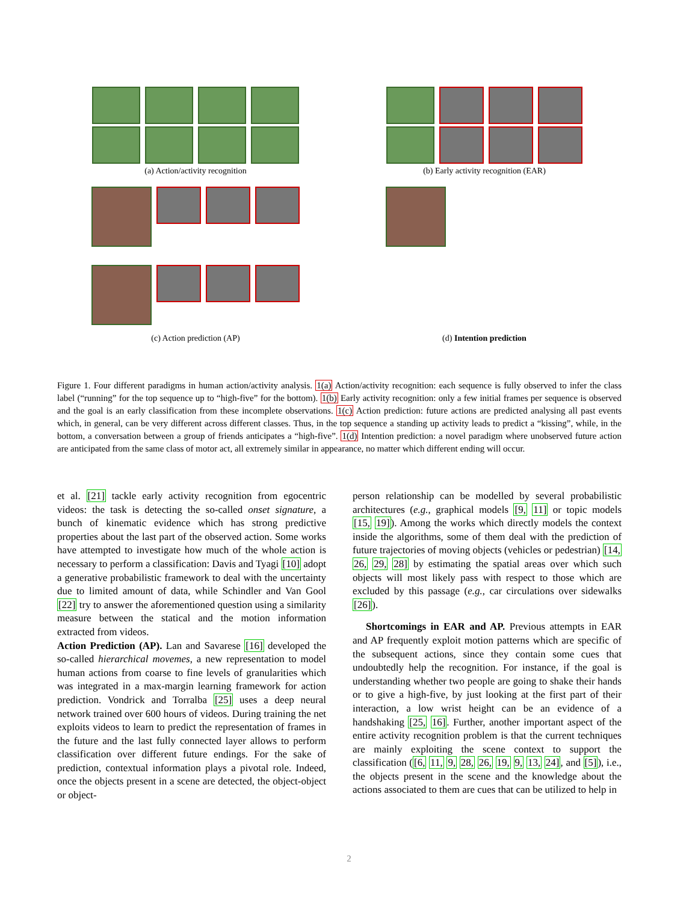(a) Action/activity recognition (b) Early activity recognition (EAR)
(c) Action prediction (AP) (d) Intention prediction
Figure 1. Four different paradigms in human action/activity analysis. 1(a) Action/activity recognition: each sequence is fully observed to infer the class label (“running” for the top sequence up to “high-five” for the bottom). 1(b) Early activity recognition: only a few initial frames per sequence is observed and the goal is an early classification from these incomplete observations. 1(c) Action prediction: future actions are predicted analysing all past events which, in general, can be very different across different classes. Thus, in the top sequence a standing up activity leads to predict a “kissing”, while, in the bottom, a conversation between a group of friends anticipates a “high-five”. 1(d) Intention prediction: a novel paradigm where unobserved future action are anticipated from the same class of motor act, all extremely similar in appearance, no matter which different ending will occur.
et al. [21] tackle early activity recognition from egocentric videos: the task is detecting the so-called onset signature, a bunch of kinematic evidence which has strong predictive properties about the last part of the observed action. Some works have attempted to investigate how much of the whole action is necessary to perform a classification: Davis and Tyagi [10] adopt a generative probabilistic framework to deal with the uncertainty due to limited amount of data, while Schindler and Van Gool [22] try to answer the aforementioned question using a similarity measure between the statical and the motion information extracted from videos.
Action Prediction (AP). Lan and Savarese [16] developed the so-called hierarchical movemes, a new representation to model human actions from coarse to fine levels of granularities which was integrated in a max-margin learning framework for action prediction. Vondrick and Torralba [25] uses a deep neural network trained over 600 hours of videos. During training the net exploits videos to learn to predict the representation of frames in the future and the last fully connected layer allows to perform classification over different future endings. For the sake of prediction, contextual information plays a pivotal role. Indeed, once the objects present in a scene are detected, the object-object or object-
person relationship can be modelled by several probabilistic architectures (e.g., graphical models [9, 11] or topic models [15, 19]). Among the works which directly models the context inside the algorithms, some of them deal with the prediction of future trajectories of moving objects (vehicles or pedestrian) [14, 26, 29, 28] by estimating the spatial areas over which such objects will most likely pass with respect to those which are excluded by this passage (e.g., car circulations over sidewalks [26]).
Shortcomings in EAR and AP. Previous attempts in EAR and AP frequently exploit motion patterns which are specific of the subsequent actions, since they contain some cues that undoubtedly help the recognition. For instance, if the goal is understanding whether two people are going to shake their hands or to give a high-five, by just looking at the first part of their interaction, a low wrist height can be an evidence of a handshaking [25, 16]. Further, another important aspect of the entire activity recognition problem is that the current techniques are mainly exploiting the scene context to support the classification ([6, 11, 9, 28, 26, 19, 9, 13, 24], and [5]), i.e., the objects present in the scene and the knowledge about the actions associated to them are cues that can be utilized to help in
2